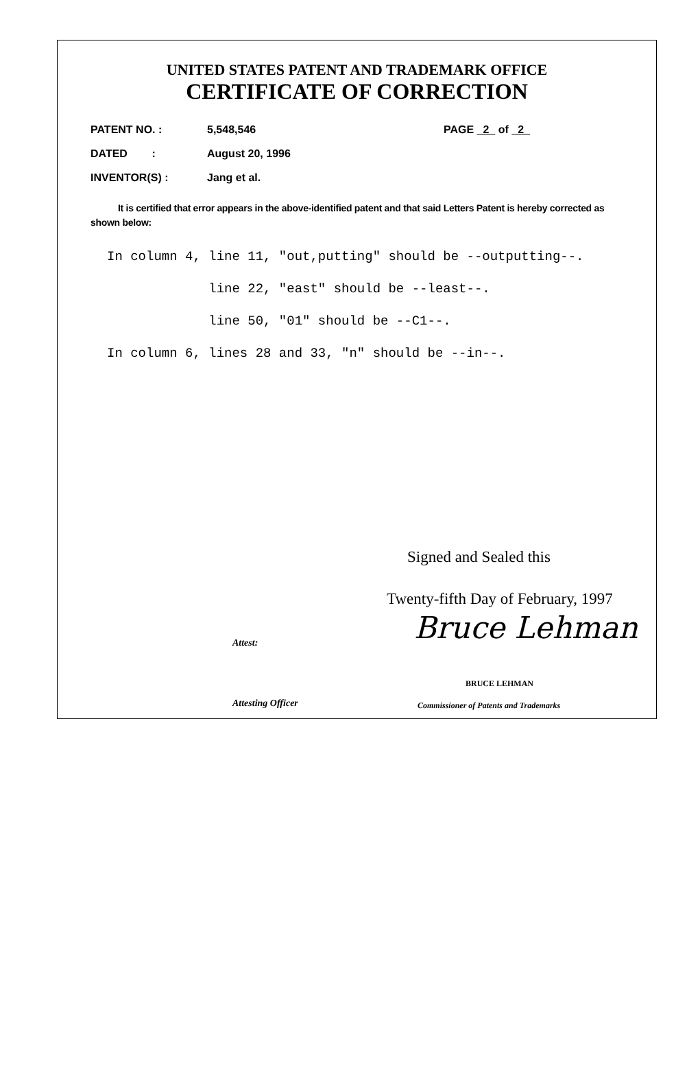UNITED STATES PATENT AND TRADEMARK OFFICE
CERTIFICATE OF CORRECTION
PATENT NO. : 5,548,546 PAGE 2 of 2
DATED : August 20, 1996
INVENTOR(S) : Jang et al.
It is certified that error appears in the above-identified patent and that said Letters Patent is hereby corrected as shown below:
In column 4, line 11, "out,putting" should be --outputting--. line 22, "east" should be --least--. line 50, "01" should be --C1--. In column 6, lines 28 and 33, "n" should be --in--.
Signed and Sealed this
Twenty-fifth Day of February, 1997
Bruce Lehman
Attest:
BRUCE LEHMAN
Attesting Officer
Commissioner of Patents and Trademarks